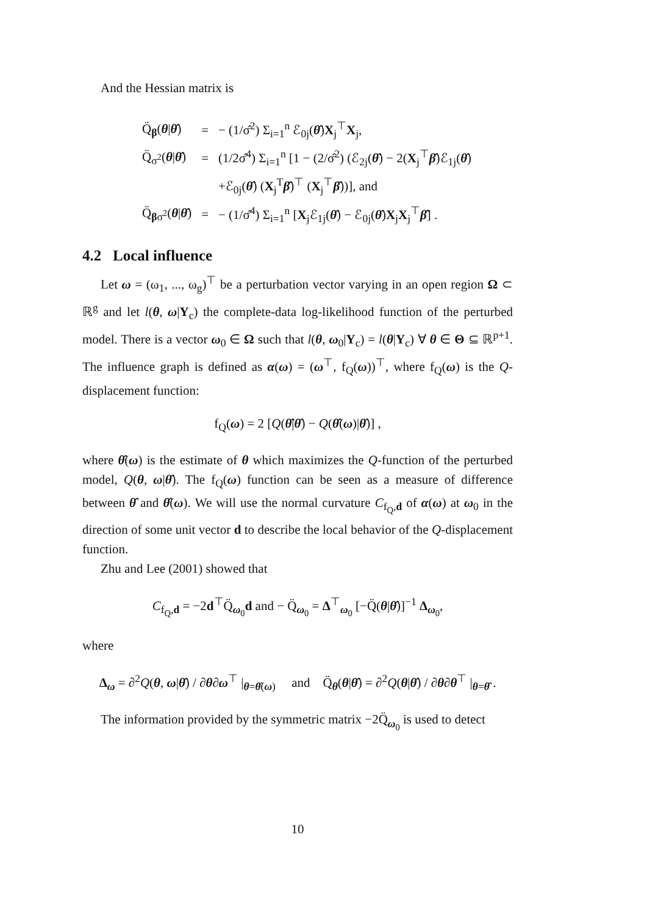And the Hessian matrix is
| Q̈<sub>β</sub>( θ / θ̂ ) | = | − (1/σ̂<sup>2</sup>) Σ<sub>i=1</sub><sup>n</sup> ℰ<sub>0j</sub>( θ̂ ) X<sub>j</sub><sup>⊤</sup> X<sub>j</sub>, |
| Q̈<sub>σ<sup>2</sup></sub>( θ / θ̂ ) | = | (1/2σ̂<sup>4</sup>) Σ<sub>i=1</sub><sup>n</sup> [1 − (2/σ̂<sup>2</sup>) (ℰ<sub>2j</sub>( θ̂ ) − 2( X<sub>j</sub><sup>⊤</sup> β̂ )ℰ<sub>1j</sub>( θ̂ ) |
| | | +ℰ<sub>0j</sub>( θ̂ ) ( X<sub>j</sub><sup>T</sup> β̂ )<sup>⊤</sup> ( X<sub>j</sub><sup>⊤</sup> β̂ ))], and |
| Q̈<sub>βσ<sup>2</sup></sub>( θ / θ̂ ) | = | − (1/σ̂<sup>4</sup>) Σ<sub>i=1</sub><sup>n</sup> [ X<sub>j</sub>ℰ<sub>1j</sub>( θ̂ ) − ℰ<sub>0j</sub>( θ̂ ) X<sub>j</sub> X<sub>j</sub><sup>⊤</sup> β̂ ] . |
4.2 Local influence
Let ω = (ω<sub>1</sub>, ..., ω<sub>g</sub>)<sup>⊤</sup> be a perturbation vector varying in an open region Ω ⊂ ℝ<sup>g</sup> and let l(θ, ω|Y<sub>c</sub>) the complete-data log-likelihood function of the perturbed model. There is a vector ω<sub>0</sub> ∈ Ω such that l(θ, ω<sub>0</sub>|Y<sub>c</sub>) = l(θ|Y<sub>c</sub>) ∀ θ ∈ Θ ⊆ ℝ<sup>p+1</sup>. The influence graph is defined as α(ω) = (ω<sup>⊤</sup>, f<sub>Q</sub>(ω))<sup>⊤</sup>, where f<sub>Q</sub>(ω) is the Q-displacement function:
f<sub>Q</sub>(ω) = 2 [Q(θ̂|θ̂) − Q(θ̂(ω)|θ̂)] ,
where θ̂(ω) is the estimate of θ which maximizes the Q-function of the perturbed model, Q(θ, ω|θ̂). The f<sub>Q</sub>(ω) function can be seen as a measure of difference between θ̂ and θ̂(ω). We will use the normal curvature C<sub>f<sub>Q</sub>,d</sub> of α(ω) at ω<sub>0</sub> in the direction of some unit vector d to describe the local behavior of the Q-displacement function.
Zhu and Lee (2001) showed that
C<sub>f<sub>Q</sub>,d</sub> = −2d<sup>⊤</sup>Q̈<sub>ω<sub>0</sub></sub>d and − Q̈<sub>ω<sub>0</sub></sub> = Δ<sup>⊤</sup><sub>ω<sub>0</sub></sub> [−Q̈(θ|θ̂)]<sup>−1</sup> Δ<sub>ω<sub>0</sub></sub>,
where
Δ<sub>ω</sub> = ∂<sup>2</sup>Q(θ, ω|θ̂) / ∂θ∂ω<sup>⊤</sup> |<sub>θ=θ̂(ω)</sub> and Q̈<sub>θ</sub>(θ|θ̂) = ∂<sup>2</sup>Q(θ|θ̂) / ∂θ∂θ<sup>⊤</sup> |<sub>θ=θ̂</sub> .
The information provided by the symmetric matrix −2Q̈<sub>ω<sub>0</sub></sub> is used to detect
10